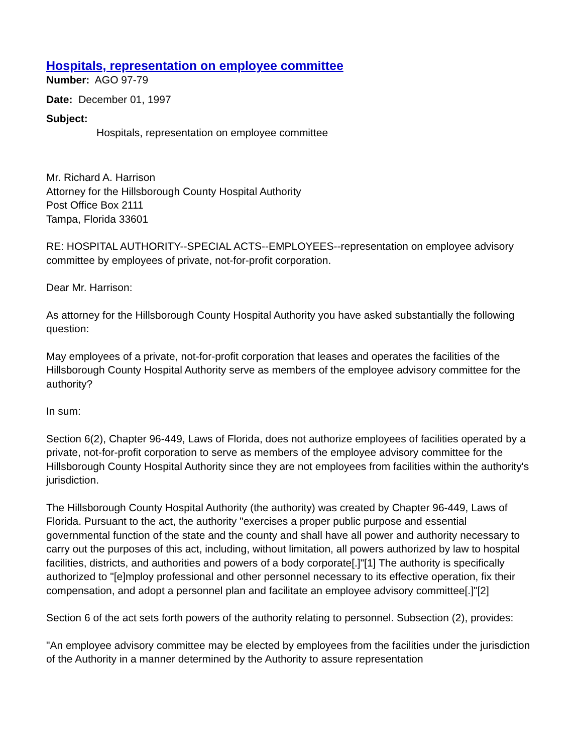Hospitals, representation on employee committee
Number: AGO 97-79
Date: December 01, 1997
Subject:
Hospitals, representation on employee committee
Mr. Richard A. Harrison
Attorney for the Hillsborough County Hospital Authority
Post Office Box 2111
Tampa, Florida 33601
RE: HOSPITAL AUTHORITY--SPECIAL ACTS--EMPLOYEES--representation on employee advisory committee by employees of private, not-for-profit corporation.
Dear Mr. Harrison:
As attorney for the Hillsborough County Hospital Authority you have asked substantially the following question:
May employees of a private, not-for-profit corporation that leases and operates the facilities of the Hillsborough County Hospital Authority serve as members of the employee advisory committee for the authority?
In sum:
Section 6(2), Chapter 96-449, Laws of Florida, does not authorize employees of facilities operated by a private, not-for-profit corporation to serve as members of the employee advisory committee for the Hillsborough County Hospital Authority since they are not employees from facilities within the authority's jurisdiction.
The Hillsborough County Hospital Authority (the authority) was created by Chapter 96-449, Laws of Florida. Pursuant to the act, the authority "exercises a proper public purpose and essential governmental function of the state and the county and shall have all power and authority necessary to carry out the purposes of this act, including, without limitation, all powers authorized by law to hospital facilities, districts, and authorities and powers of a body corporate[.]"[1] The authority is specifically authorized to "[e]mploy professional and other personnel necessary to its effective operation, fix their compensation, and adopt a personnel plan and facilitate an employee advisory committee[.]"[2]
Section 6 of the act sets forth powers of the authority relating to personnel. Subsection (2), provides:
"An employee advisory committee may be elected by employees from the facilities under the jurisdiction of the Authority in a manner determined by the Authority to assure representation